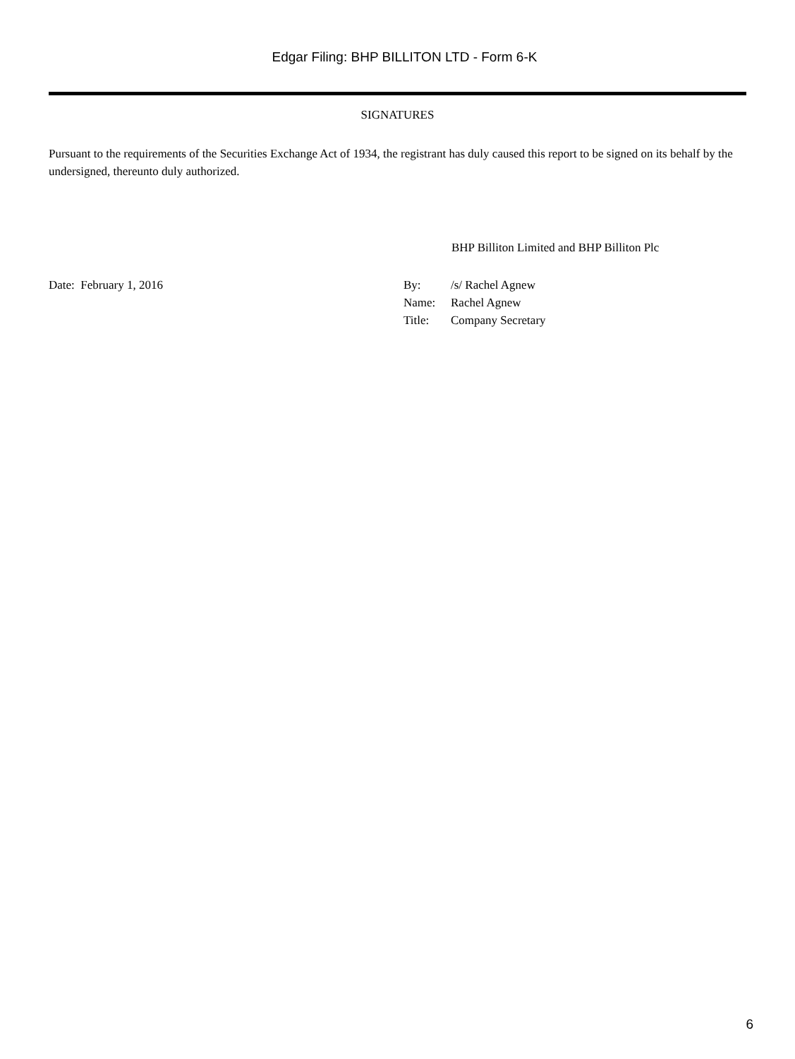Edgar Filing: BHP BILLITON LTD - Form 6-K
SIGNATURES
Pursuant to the requirements of the Securities Exchange Act of 1934, the registrant has duly caused this report to be signed on its behalf by the undersigned, thereunto duly authorized.
BHP Billiton Limited and BHP Billiton Plc
Date: February 1, 2016
| By: | /s/ Rachel Agnew |
| Name: | Rachel Agnew |
| Title: | Company Secretary |
6